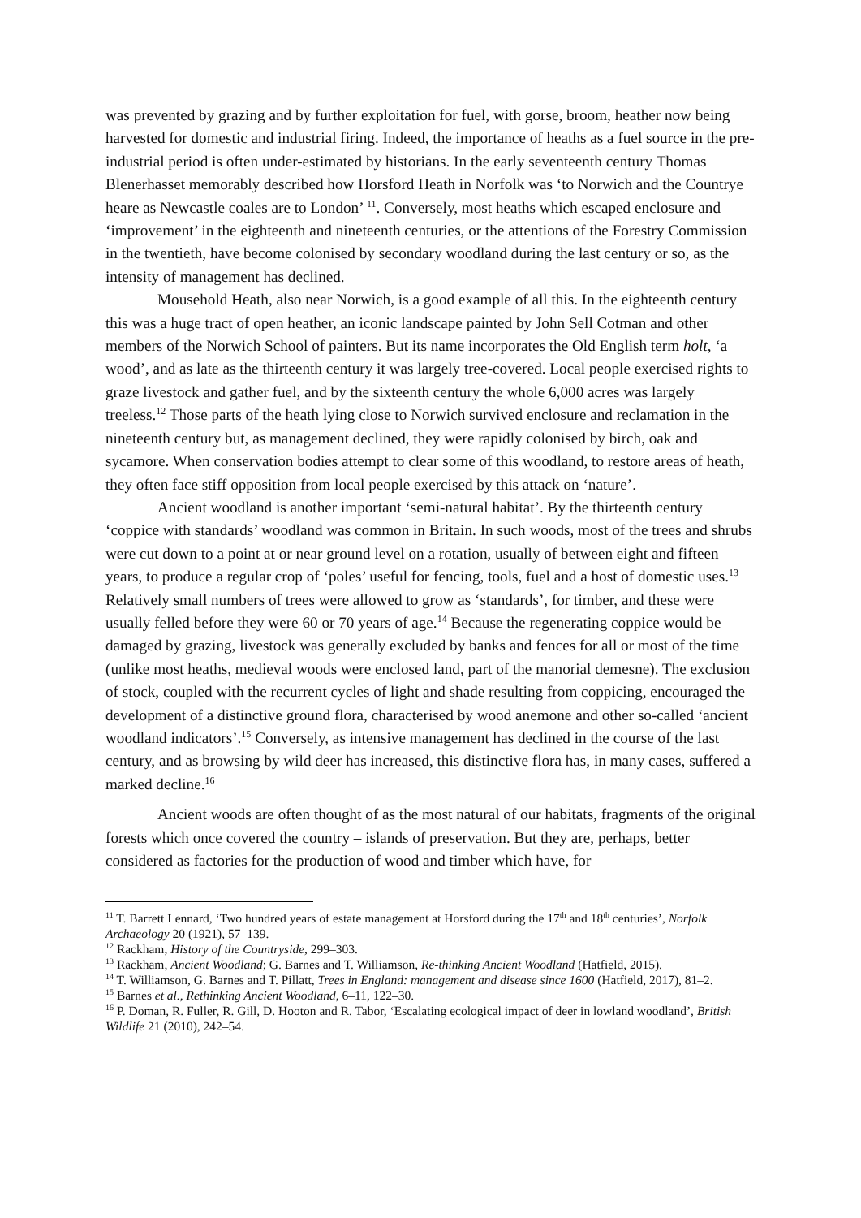was prevented by grazing and by further exploitation for fuel, with gorse, broom, heather now being harvested for domestic and industrial firing. Indeed, the importance of heaths as a fuel source in the pre-industrial period is often under-estimated by historians. In the early seventeenth century Thomas Blenerhasset memorably described how Horsford Heath in Norfolk was ‘to Norwich and the Countrye heare as Newcastle coales are to London’ <sup>11</sup>. Conversely, most heaths which escaped enclosure and ‘improvement’ in the eighteenth and nineteenth centuries, or the attentions of the Forestry Commission in the twentieth, have become colonised by secondary woodland during the last century or so, as the intensity of management has declined.
Mousehold Heath, also near Norwich, is a good example of all this. In the eighteenth century this was a huge tract of open heather, an iconic landscape painted by John Sell Cotman and other members of the Norwich School of painters. But its name incorporates the Old English term holt, ‘a wood’, and as late as the thirteenth century it was largely tree-covered. Local people exercised rights to graze livestock and gather fuel, and by the sixteenth century the whole 6,000 acres was largely treeless.<sup>12</sup> Those parts of the heath lying close to Norwich survived enclosure and reclamation in the nineteenth century but, as management declined, they were rapidly colonised by birch, oak and sycamore. When conservation bodies attempt to clear some of this woodland, to restore areas of heath, they often face stiff opposition from local people exercised by this attack on ‘nature’.
Ancient woodland is another important ‘semi-natural habitat’. By the thirteenth century ‘coppice with standards’ woodland was common in Britain. In such woods, most of the trees and shrubs were cut down to a point at or near ground level on a rotation, usually of between eight and fifteen years, to produce a regular crop of ‘poles’ useful for fencing, tools, fuel and a host of domestic uses.<sup>13</sup> Relatively small numbers of trees were allowed to grow as ‘standards’, for timber, and these were usually felled before they were 60 or 70 years of age.<sup>14</sup> Because the regenerating coppice would be damaged by grazing, livestock was generally excluded by banks and fences for all or most of the time (unlike most heaths, medieval woods were enclosed land, part of the manorial demesne). The exclusion of stock, coupled with the recurrent cycles of light and shade resulting from coppicing, encouraged the development of a distinctive ground flora, characterised by wood anemone and other so-called ‘ancient woodland indicators’.<sup>15</sup> Conversely, as intensive management has declined in the course of the last century, and as browsing by wild deer has increased, this distinctive flora has, in many cases, suffered a marked decline.<sup>16</sup>
Ancient woods are often thought of as the most natural of our habitats, fragments of the original forests which once covered the country – islands of preservation. But they are, perhaps, better considered as factories for the production of wood and timber which have, for
<sup>11</sup> T. Barrett Lennard, ‘Two hundred years of estate management at Horsford during the 17<sup>th</sup> and 18<sup>th</sup> centuries’, Norfolk Archaeology 20 (1921), 57–139.
<sup>12</sup> Rackham, History of the Countryside, 299–303.
<sup>13</sup> Rackham, Ancient Woodland; G. Barnes and T. Williamson, Re-thinking Ancient Woodland (Hatfield, 2015).
<sup>14</sup> T. Williamson, G. Barnes and T. Pillatt, Trees in England: management and disease since 1600 (Hatfield, 2017), 81–2.
<sup>15</sup> Barnes et al., Rethinking Ancient Woodland, 6–11, 122–30.
<sup>16</sup> P. Doman, R. Fuller, R. Gill, D. Hooton and R. Tabor, ‘Escalating ecological impact of deer in lowland woodland’, British Wildlife 21 (2010), 242–54.